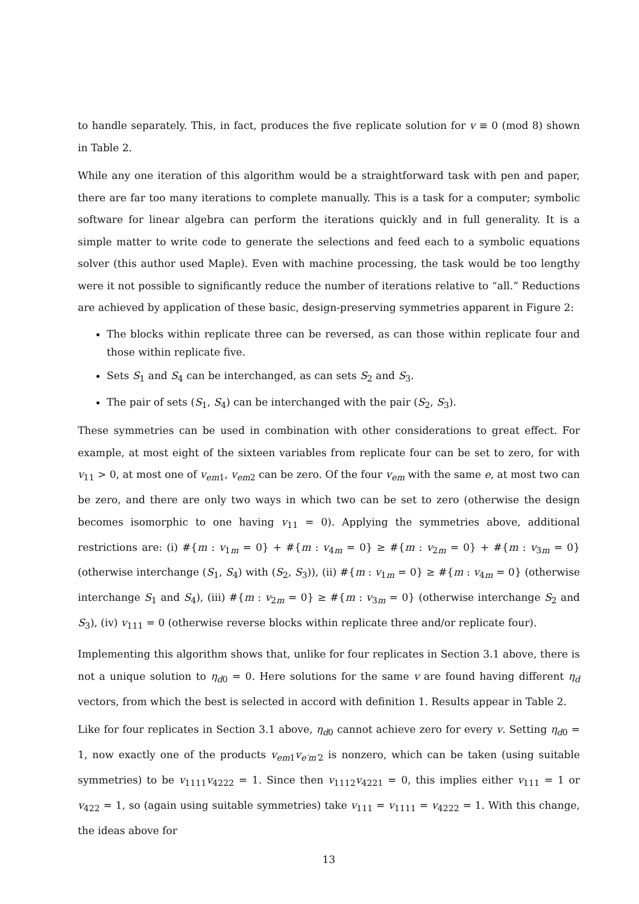to handle separately. This, in fact, produces the five replicate solution for v ≡ 0 (mod 8) shown in Table 2.
While any one iteration of this algorithm would be a straightforward task with pen and paper, there are far too many iterations to complete manually. This is a task for a computer; symbolic software for linear algebra can perform the iterations quickly and in full generality. It is a simple matter to write code to generate the selections and feed each to a symbolic equations solver (this author used Maple). Even with machine processing, the task would be too lengthy were it not possible to significantly reduce the number of iterations relative to “all.” Reductions are achieved by application of these basic, design-preserving symmetries apparent in Figure 2:
The blocks within replicate three can be reversed, as can those within replicate four and those within replicate five.
Sets S<sub>1</sub> and S<sub>4</sub> can be interchanged, as can sets S<sub>2</sub> and S<sub>3</sub>.
The pair of sets (S<sub>1</sub>, S<sub>4</sub>) can be interchanged with the pair (S<sub>2</sub>, S<sub>3</sub>).
These symmetries can be used in combination with other considerations to great effect. For example, at most eight of the sixteen variables from replicate four can be set to zero, for with v<sub>11</sub> > 0, at most one of v<sub>em1</sub>, v<sub>em2</sub> can be zero. Of the four v<sub>em</sub> with the same e, at most two can be zero, and there are only two ways in which two can be set to zero (otherwise the design becomes isomorphic to one having v<sub>11</sub> = 0). Applying the symmetries above, additional restrictions are: (i) #{m : v<sub>1m</sub> = 0} + #{m : v<sub>4m</sub> = 0} ≥ #{m : v<sub>2m</sub> = 0} + #{m : v<sub>3m</sub> = 0} (otherwise interchange (S<sub>1</sub>, S<sub>4</sub>) with (S<sub>2</sub>, S<sub>3</sub>)), (ii) #{m : v<sub>1m</sub> = 0} ≥ #{m : v<sub>4m</sub> = 0} (otherwise interchange S<sub>1</sub> and S<sub>4</sub>), (iii) #{m : v<sub>2m</sub> = 0} ≥ #{m : v<sub>3m</sub> = 0} (otherwise interchange S<sub>2</sub> and S<sub>3</sub>), (iv) v<sub>111</sub> = 0 (otherwise reverse blocks within replicate three and/or replicate four).
Implementing this algorithm shows that, unlike for four replicates in Section 3.1 above, there is not a unique solution to η<sub>d0</sub> = 0. Here solutions for the same v are found having different η<sub>d</sub> vectors, from which the best is selected in accord with definition 1. Results appear in Table 2.
Like for four replicates in Section 3.1 above, η<sub>d0</sub> cannot achieve zero for every v. Setting η<sub>d0</sub> = 1, now exactly one of the products v<sub>em1</sub>v<sub>e′m′2</sub> is nonzero, which can be taken (using suitable symmetries) to be v<sub>1111</sub>v<sub>4222</sub> = 1. Since then v<sub>1112</sub>v<sub>4221</sub> = 0, this implies either v<sub>111</sub> = 1 or v<sub>422</sub> = 1, so (again using suitable symmetries) take v<sub>111</sub> = v<sub>1111</sub> = v<sub>4222</sub> = 1. With this change, the ideas above for
13